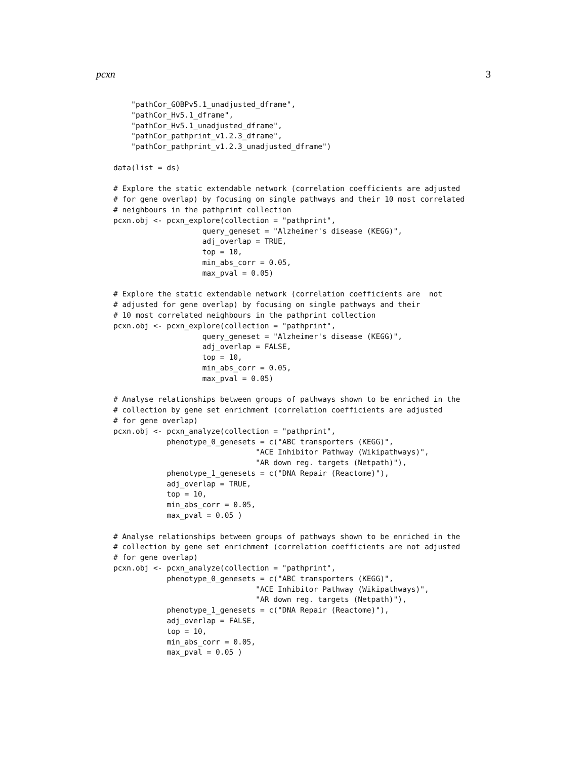pcxn 3
    "pathCor_GOBPv5.1_unadjusted_dframe",
    "pathCor_Hv5.1_dframe",
    "pathCor_Hv5.1_unadjusted_dframe",
    "pathCor_pathprint_v1.2.3_dframe",
    "pathCor_pathprint_v1.2.3_unadjusted_dframe")

data(list = ds)

# Explore the static extendable network (correlation coefficients are adjusted
# for gene overlap) by focusing on single pathways and their 10 most correlated
# neighbours in the pathprint collection
pcxn.obj <- pcxn_explore(collection = "pathprint",
                    query_geneset = "Alzheimer's disease (KEGG)",
                    adj_overlap = TRUE,
                    top = 10,
                    min_abs_corr = 0.05,
                    max_pval = 0.05)

# Explore the static extendable network (correlation coefficients are  not
# adjusted for gene overlap) by focusing on single pathways and their
# 10 most correlated neighbours in the pathprint collection
pcxn.obj <- pcxn_explore(collection = "pathprint",
                    query_geneset = "Alzheimer's disease (KEGG)",
                    adj_overlap = FALSE,
                    top = 10,
                    min_abs_corr = 0.05,
                    max_pval = 0.05)

# Analyse relationships between groups of pathways shown to be enriched in the
# collection by gene set enrichment (correlation coefficients are adjusted
# for gene overlap)
pcxn.obj <- pcxn_analyze(collection = "pathprint",
            phenotype_0_genesets = c("ABC transporters (KEGG)",
                                "ACE Inhibitor Pathway (Wikipathways)",
                                "AR down reg. targets (Netpath)"),
            phenotype_1_genesets = c("DNA Repair (Reactome)"),
            adj_overlap = TRUE,
            top = 10,
            min_abs_corr = 0.05,
            max_pval = 0.05 )

# Analyse relationships between groups of pathways shown to be enriched in the
# collection by gene set enrichment (correlation coefficients are not adjusted
# for gene overlap)
pcxn.obj <- pcxn_analyze(collection = "pathprint",
            phenotype_0_genesets = c("ABC transporters (KEGG)",
                                "ACE Inhibitor Pathway (Wikipathways)",
                                "AR down reg. targets (Netpath)"),
            phenotype_1_genesets = c("DNA Repair (Reactome)"),
            adj_overlap = FALSE,
            top = 10,
            min_abs_corr = 0.05,
            max_pval = 0.05 )